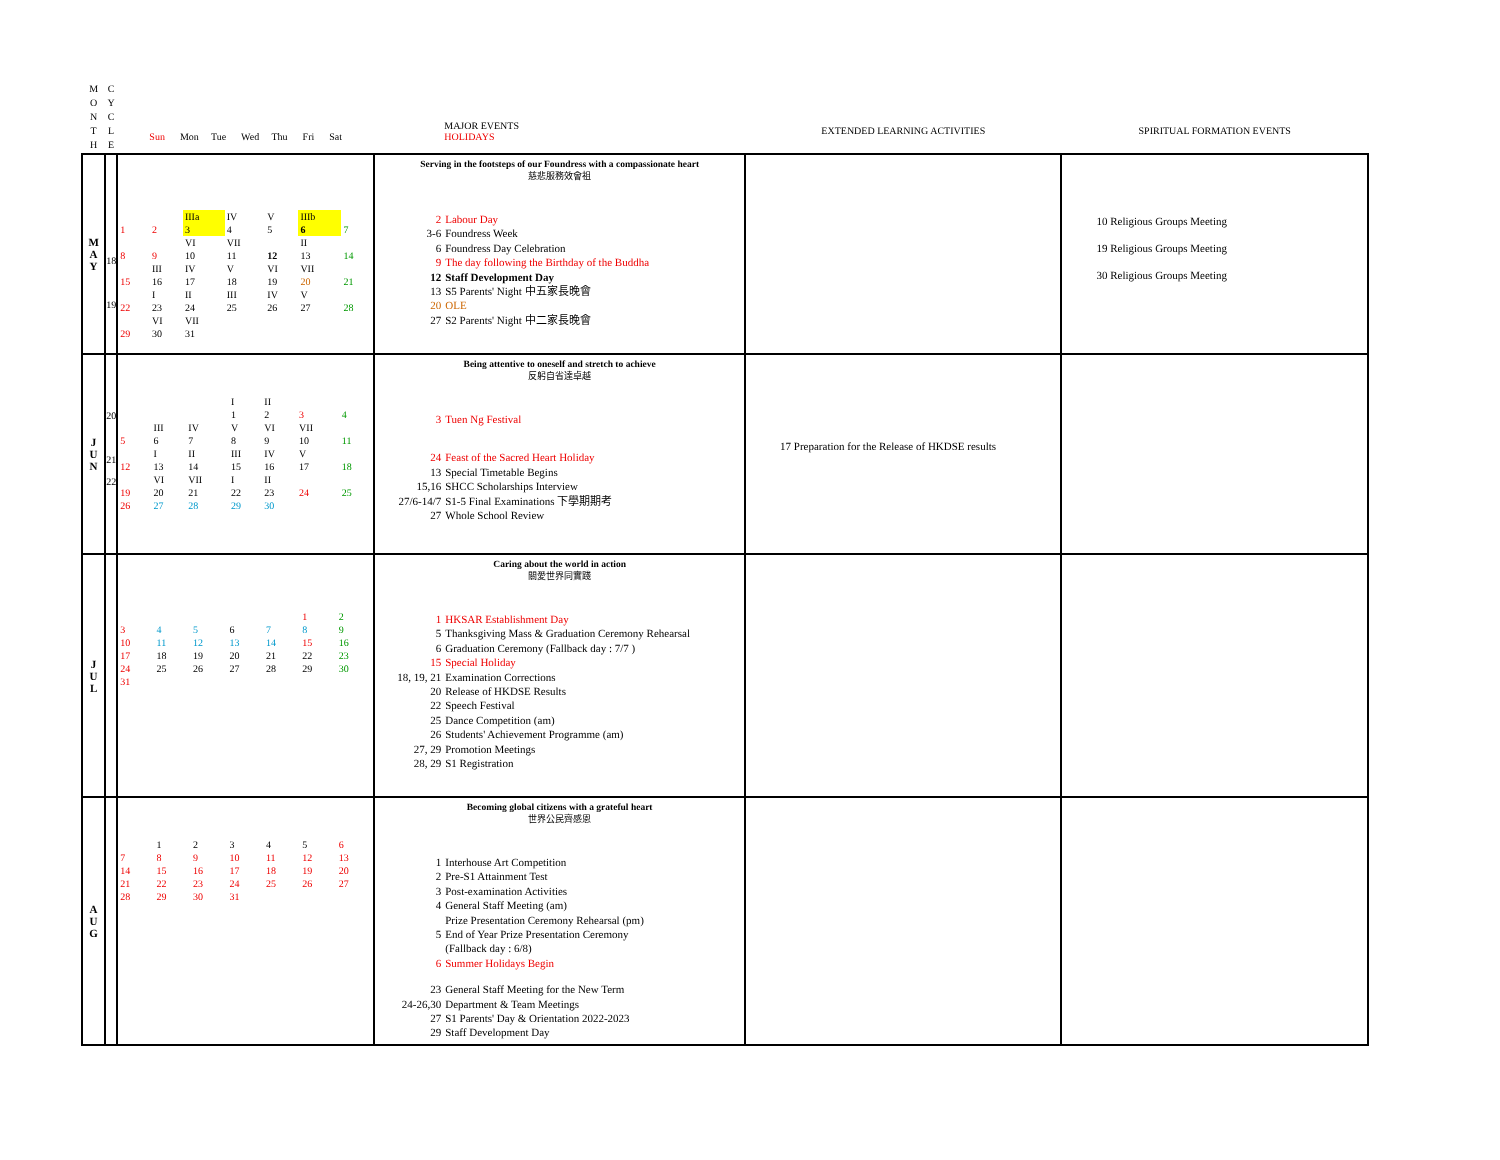| M O N T H | C Y C L E | Sun Mon Tue Wed Thu Fri Sat | MAJOR EVENTS HOLIDAYS | EXTENDED LEARNING ACTIVITIES | SPIRITUAL FORMATION EVENTS |
| --- | --- | --- | --- | --- | --- |
| M A Y | 18 19 | / / / IIIa / IV / V / IIIb / / / 1 / 2 / 3 / 4 / 5 / 6 / 7 / / / / VI / VII / / II / / / 8 / 9 / 10 / 11 / 12 / 13 / 14 / / / III / IV / V / VI / VII / / / 15 / 16 / 17 / 18 / 19 / 20 / 21 / / / I / II / III / IV / V / / / 22 / 23 / 24 / 25 / 26 / 27 / 28 / / / VI / VII / / / / / / 29 / 30 / 31 / / / / / | Serving in the footsteps of our Foundress with a compassionate heart 慈悲服務效會祖 2 Labour Day 3-6 Foundress Week 6 Foundress Day Celebration 9 The day following the Birthday of the Buddha 12 Staff Development Day 13 S5 Parents' Night 中五家長晚會 20 OLE 27 S2 Parents' Night 中二家長晚會 | | 10 Religious Groups Meeting 19 Religious Groups Meeting 30 Religious Groups Meeting |
| J U N | 20 21 22 | / / / / I / II / / / / / / / 1 / 2 / 3 / 4 / / / III / IV / V / VI / VII / / / 5 / 6 / 7 / 8 / 9 / 10 / 11 / / / I / II / III / IV / V / / / 12 / 13 / 14 / 15 / 16 / 17 / 18 / / / VI / VII / I / II / / / / 19 / 20 / 21 / 22 / 23 / 24 / 25 / / 26 / 27 / 28 / 29 / 30 / / / | Being attentive to oneself and stretch to achieve 反躬自省達卓越 3 Tuen Ng Festival 24 Feast of the Sacred Heart Holiday 13 Special Timetable Begins 15,16 SHCC Scholarships Interview 27/6-14/7 S1-5 Final Examinations 下學期期考 27 Whole School Review | 17 Preparation for the Release of HKDSE results | |
| J U L | | / / / / / / 1 / 2 / / 3 / 4 / 5 / 6 / 7 / 8 / 9 / / 10 / 11 / 12 / 13 / 14 / 15 / 16 / / 17 / 18 / 19 / 20 / 21 / 22 / 23 / / 24 / 25 / 26 / 27 / 28 / 29 / 30 / / 31 / / / / / / / | Caring about the world in action 關愛世界同實踐 1 HKSAR Establishment Day 5 Thanksgiving Mass & Graduation Ceremony Rehearsal 6 Graduation Ceremony (Fallback day : 7/7 ) 15 Special Holiday 18, 19, 21 Examination Corrections 20 Release of HKDSE Results 22 Speech Festival 25 Dance Competition (am) 26 Students' Achievement Programme (am) 27, 29 Promotion Meetings 28, 29 S1 Registration | | |
| A U G | | / / 1 / 2 / 3 / 4 / 5 / 6 / / 7 / 8 / 9 / 10 / 11 / 12 / 13 / / 14 / 15 / 16 / 17 / 18 / 19 / 20 / / 21 / 22 / 23 / 24 / 25 / 26 / 27 / / 28 / 29 / 30 / 31 / / / / | Becoming global citizens with a grateful heart 世界公民齊感恩 1 Interhouse Art Competition 2 Pre-S1 Attainment Test 3 Post-examination Activities 4 General Staff Meeting (am) Prize Presentation Ceremony Rehearsal (pm) 5 End of Year Prize Presentation Ceremony (Fallback day : 6/8) 6 Summer Holidays Begin 23 General Staff Meeting for the New Term 24-26,30 Department & Team Meetings 27 S1 Parents' Day & Orientation 2022-2023 29 Staff Development Day | | |